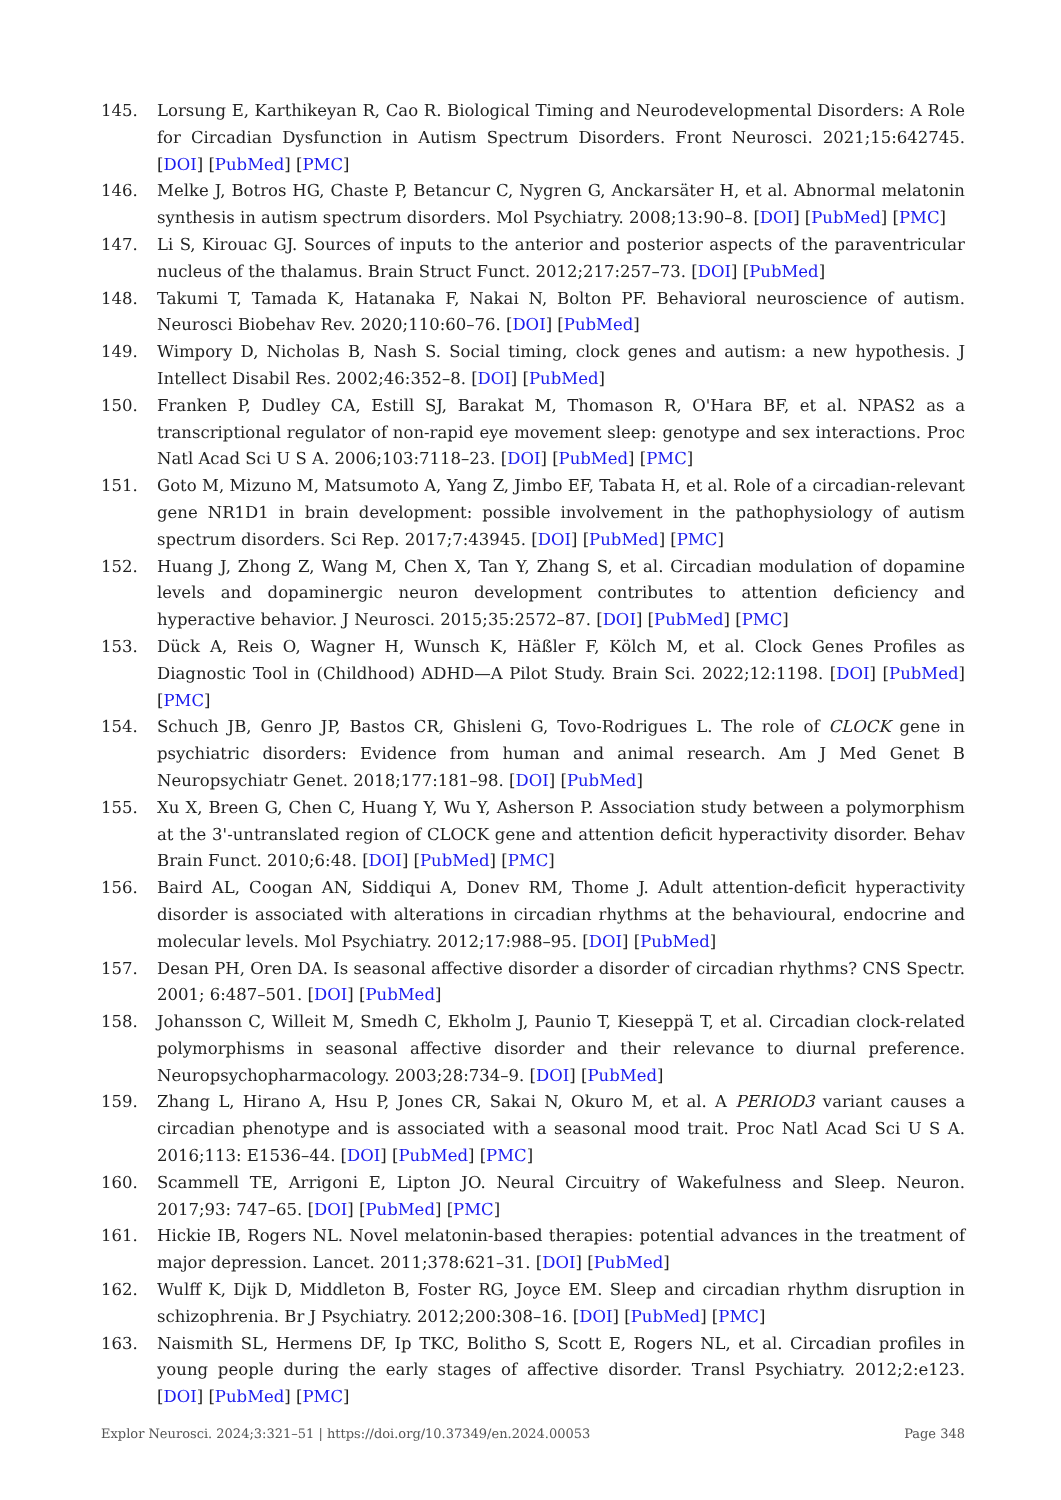145. Lorsung E, Karthikeyan R, Cao R. Biological Timing and Neurodevelopmental Disorders: A Role for Circadian Dysfunction in Autism Spectrum Disorders. Front Neurosci. 2021;15:642745. [DOI] [PubMed] [PMC]
146. Melke J, Botros HG, Chaste P, Betancur C, Nygren G, Anckarsäter H, et al. Abnormal melatonin synthesis in autism spectrum disorders. Mol Psychiatry. 2008;13:90–8. [DOI] [PubMed] [PMC]
147. Li S, Kirouac GJ. Sources of inputs to the anterior and posterior aspects of the paraventricular nucleus of the thalamus. Brain Struct Funct. 2012;217:257–73. [DOI] [PubMed]
148. Takumi T, Tamada K, Hatanaka F, Nakai N, Bolton PF. Behavioral neuroscience of autism. Neurosci Biobehav Rev. 2020;110:60–76. [DOI] [PubMed]
149. Wimpory D, Nicholas B, Nash S. Social timing, clock genes and autism: a new hypothesis. J Intellect Disabil Res. 2002;46:352–8. [DOI] [PubMed]
150. Franken P, Dudley CA, Estill SJ, Barakat M, Thomason R, O'Hara BF, et al. NPAS2 as a transcriptional regulator of non-rapid eye movement sleep: genotype and sex interactions. Proc Natl Acad Sci U S A. 2006;103:7118–23. [DOI] [PubMed] [PMC]
151. Goto M, Mizuno M, Matsumoto A, Yang Z, Jimbo EF, Tabata H, et al. Role of a circadian-relevant gene NR1D1 in brain development: possible involvement in the pathophysiology of autism spectrum disorders. Sci Rep. 2017;7:43945. [DOI] [PubMed] [PMC]
152. Huang J, Zhong Z, Wang M, Chen X, Tan Y, Zhang S, et al. Circadian modulation of dopamine levels and dopaminergic neuron development contributes to attention deficiency and hyperactive behavior. J Neurosci. 2015;35:2572–87. [DOI] [PubMed] [PMC]
153. Dück A, Reis O, Wagner H, Wunsch K, Häßler F, Kölch M, et al. Clock Genes Profiles as Diagnostic Tool in (Childhood) ADHD—A Pilot Study. Brain Sci. 2022;12:1198. [DOI] [PubMed] [PMC]
154. Schuch JB, Genro JP, Bastos CR, Ghisleni G, Tovo-Rodrigues L. The role of CLOCK gene in psychiatric disorders: Evidence from human and animal research. Am J Med Genet B Neuropsychiatr Genet. 2018;177:181–98. [DOI] [PubMed]
155. Xu X, Breen G, Chen C, Huang Y, Wu Y, Asherson P. Association study between a polymorphism at the 3'-untranslated region of CLOCK gene and attention deficit hyperactivity disorder. Behav Brain Funct. 2010;6:48. [DOI] [PubMed] [PMC]
156. Baird AL, Coogan AN, Siddiqui A, Donev RM, Thome J. Adult attention-deficit hyperactivity disorder is associated with alterations in circadian rhythms at the behavioural, endocrine and molecular levels. Mol Psychiatry. 2012;17:988–95. [DOI] [PubMed]
157. Desan PH, Oren DA. Is seasonal affective disorder a disorder of circadian rhythms? CNS Spectr. 2001; 6:487–501. [DOI] [PubMed]
158. Johansson C, Willeit M, Smedh C, Ekholm J, Paunio T, Kieseppä T, et al. Circadian clock-related polymorphisms in seasonal affective disorder and their relevance to diurnal preference. Neuropsychopharmacology. 2003;28:734–9. [DOI] [PubMed]
159. Zhang L, Hirano A, Hsu P, Jones CR, Sakai N, Okuro M, et al. A PERIOD3 variant causes a circadian phenotype and is associated with a seasonal mood trait. Proc Natl Acad Sci U S A. 2016;113: E1536–44. [DOI] [PubMed] [PMC]
160. Scammell TE, Arrigoni E, Lipton JO. Neural Circuitry of Wakefulness and Sleep. Neuron. 2017;93: 747–65. [DOI] [PubMed] [PMC]
161. Hickie IB, Rogers NL. Novel melatonin-based therapies: potential advances in the treatment of major depression. Lancet. 2011;378:621–31. [DOI] [PubMed]
162. Wulff K, Dijk D, Middleton B, Foster RG, Joyce EM. Sleep and circadian rhythm disruption in schizophrenia. Br J Psychiatry. 2012;200:308–16. [DOI] [PubMed] [PMC]
163. Naismith SL, Hermens DF, Ip TKC, Bolitho S, Scott E, Rogers NL, et al. Circadian profiles in young people during the early stages of affective disorder. Transl Psychiatry. 2012;2:e123. [DOI] [PubMed] [PMC]
Explor Neurosci. 2024;3:321–51 | https://doi.org/10.37349/en.2024.00053 Page 348